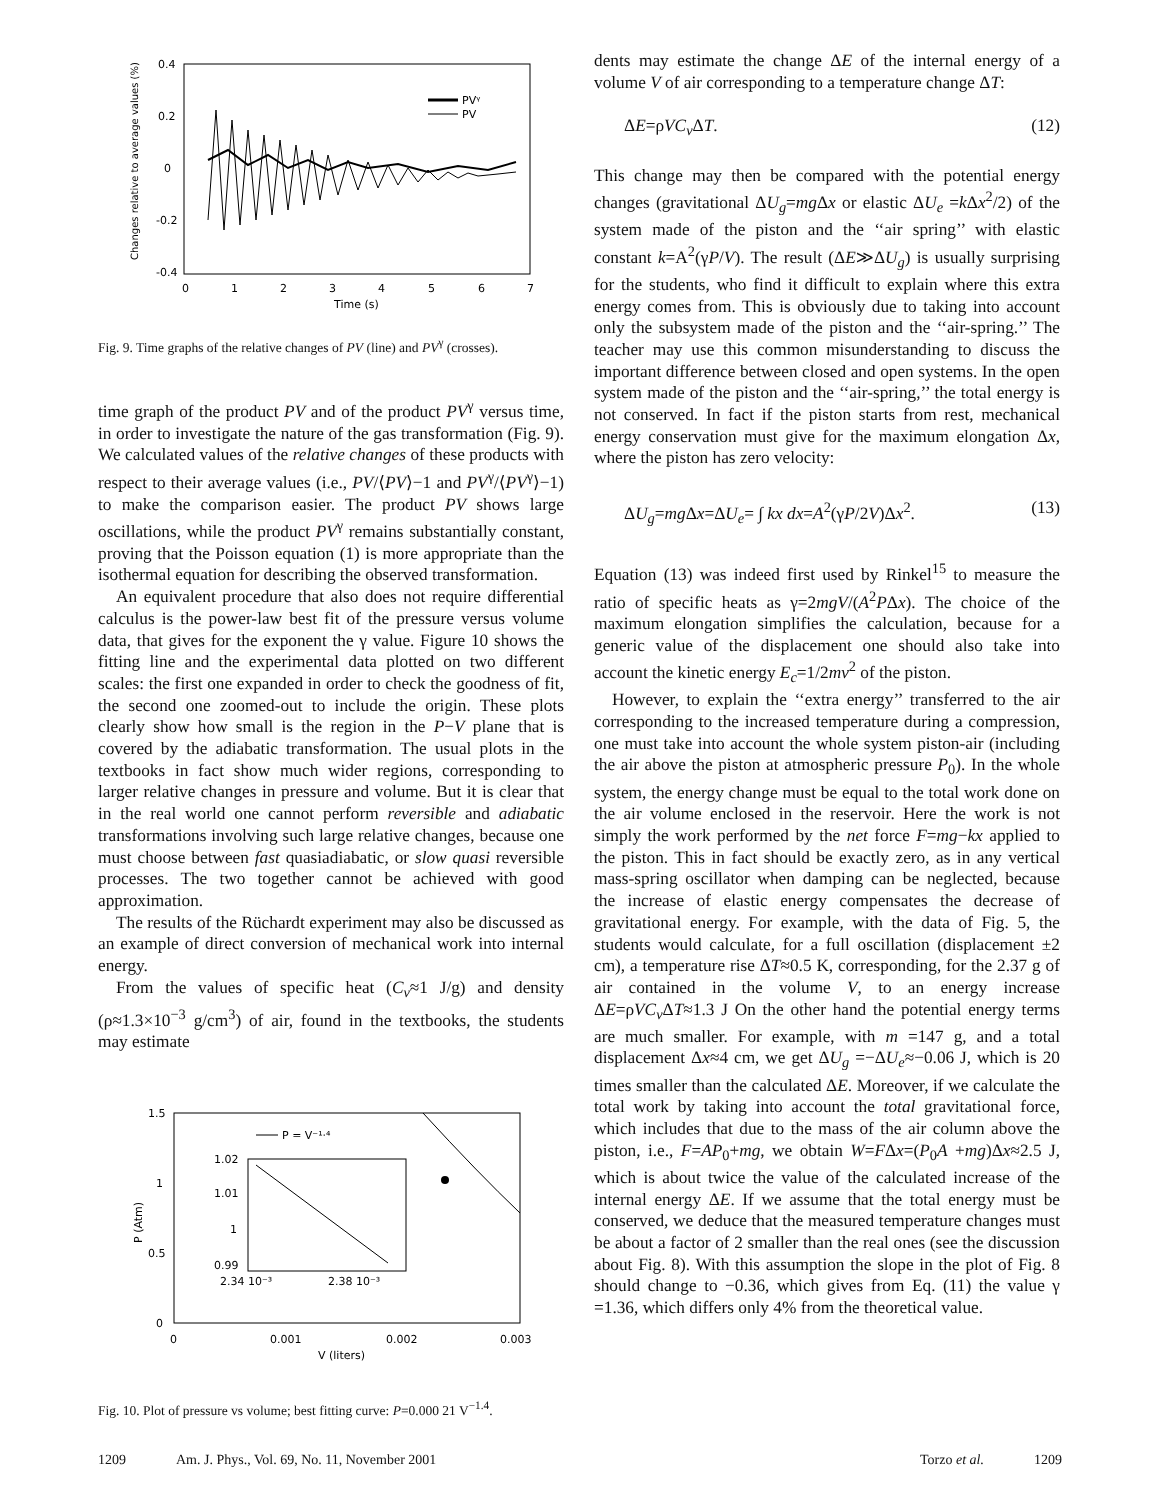0.4
0.2
0
-0.2
-0.4
0
1
2
3
4
5
6
7
Time (s)
Changes relative to average values (%)
PVᵞ
PV
Fig. 9. Time graphs of the relative changes of PV (line) and PV<sup>γ</sup> (crosses).
time graph of the product PV and of the product PV<sup>γ</sup> versus time, in order to investigate the nature of the gas transformation (Fig. 9). We calculated values of the relative changes of these products with respect to their average values (i.e., PV/⟨PV⟩−1 and PV<sup>γ</sup>/⟨PV<sup>γ</sup>⟩−1) to make the comparison easier. The product PV shows large oscillations, while the product PV<sup>γ</sup> remains substantially constant, proving that the Poisson equation (1) is more appropriate than the isothermal equation for describing the observed transformation.
An equivalent procedure that also does not require differential calculus is the power-law best fit of the pressure versus volume data, that gives for the exponent the γ value. Figure 10 shows the fitting line and the experimental data plotted on two different scales: the first one expanded in order to check the goodness of fit, the second one zoomed-out to include the origin. These plots clearly show how small is the region in the P−V plane that is covered by the adiabatic transformation. The usual plots in the textbooks in fact show much wider regions, corresponding to larger relative changes in pressure and volume. But it is clear that in the real world one cannot perform reversible and adiabatic transformations involving such large relative changes, because one must choose between fast quasiadiabatic, or slow quasi reversible processes. The two together cannot be achieved with good approximation.
The results of the Rüchardt experiment may also be discussed as an example of direct conversion of mechanical work into internal energy.
From the values of specific heat (C<sub>v</sub>≈1 J/g) and density (ρ≈1.3×10<sup>−3</sup> g/cm<sup>3</sup>) of air, found in the textbooks, the students may estimate
1.5
1
0.5
0
0
0.001
0.002
0.003
V (liters)
P (Atm)
P = V⁻¹·⁴
1.02
1.01
1
0.99
2.34 10⁻³
2.38 10⁻³
Fig. 10. Plot of pressure vs volume; best fitting curve: P=0.000 21 V<sup>−1.4</sup>.
dents may estimate the change ΔE of the internal energy of a volume V of air corresponding to a temperature change ΔT:
ΔE=ρVC<sub>v</sub> ΔT. (12)
This change may then be compared with the potential energy changes (gravitational ΔU<sub>g</sub>=mg Δx or elastic ΔU<sub>e</sub> =k Δx<sup>2</sup>/2) of the system made of the piston and the ‘‘air spring’’ with elastic constant k=A<sup>2</sup>(γP/V). The result (ΔE≫ΔU<sub>g</sub>) is usually surprising for the students, who find it difficult to explain where this extra energy comes from. This is obviously due to taking into account only the subsystem made of the piston and the ‘‘air-spring.’’ The teacher may use this common misunderstanding to discuss the important difference between closed and open systems. In the open system made of the piston and the ‘‘air-spring,’’ the total energy is not conserved. In fact if the piston starts from rest, mechanical energy conservation must give for the maximum elongation Δx, where the piston has zero velocity:
ΔU<sub>g</sub>=mg Δx=ΔU<sub>e</sub>= ∫ kx dx=A<sup>2</sup>(γP/2V)Δx<sup>2</sup>. (13)
Equation (13) was indeed first used by Rinkel<sup>15</sup> to measure the ratio of specific heats as γ=2mgV/(A<sup>2</sup>PΔx). The choice of the maximum elongation simplifies the calculation, because for a generic value of the displacement one should also take into account the kinetic energy E<sub>c</sub>=1/2mv<sup>2</sup> of the piston.
However, to explain the ‘‘extra energy’’ transferred to the air corresponding to the increased temperature during a compression, one must take into account the whole system piston-air (including the air above the piston at atmospheric pressure P<sub>0</sub>). In the whole system, the energy change must be equal to the total work done on the air volume enclosed in the reservoir. Here the work is not simply the work performed by the net force F=mg−kx applied to the piston. This in fact should be exactly zero, as in any vertical mass-spring oscillator when damping can be neglected, because the increase of elastic energy compensates the decrease of gravitational energy. For example, with the data of Fig. 5, the students would calculate, for a full oscillation (displacement ±2 cm), a temperature rise ΔT≈0.5 K, corresponding, for the 2.37 g of air contained in the volume V, to an energy increase ΔE=ρVC<sub>v</sub> ΔT≈1.3 J On the other hand the potential energy terms are much smaller. For example, with m =147 g, and a total displacement Δx≈4 cm, we get ΔU<sub>g</sub> =−ΔU<sub>e</sub>≈−0.06 J, which is 20 times smaller than the calculated ΔE. Moreover, if we calculate the total work by taking into account the total gravitational force, which includes that due to the mass of the air column above the piston, i.e., F=AP<sub>0</sub>+mg, we obtain W=FΔx=(P<sub>0</sub>A +mg)Δx≈2.5 J, which is about twice the value of the calculated increase of the internal energy ΔE. If we assume that the total energy must be conserved, we deduce that the measured temperature changes must be about a factor of 2 smaller than the real ones (see the discussion about Fig. 8). With this assumption the slope in the plot of Fig. 8 should change to −0.36, which gives from Eq. (11) the value γ =1.36, which differs only 4% from the theoretical value.
1209 Am. J. Phys., Vol. 69, No. 11, November 2001 Torzo et al. 1209